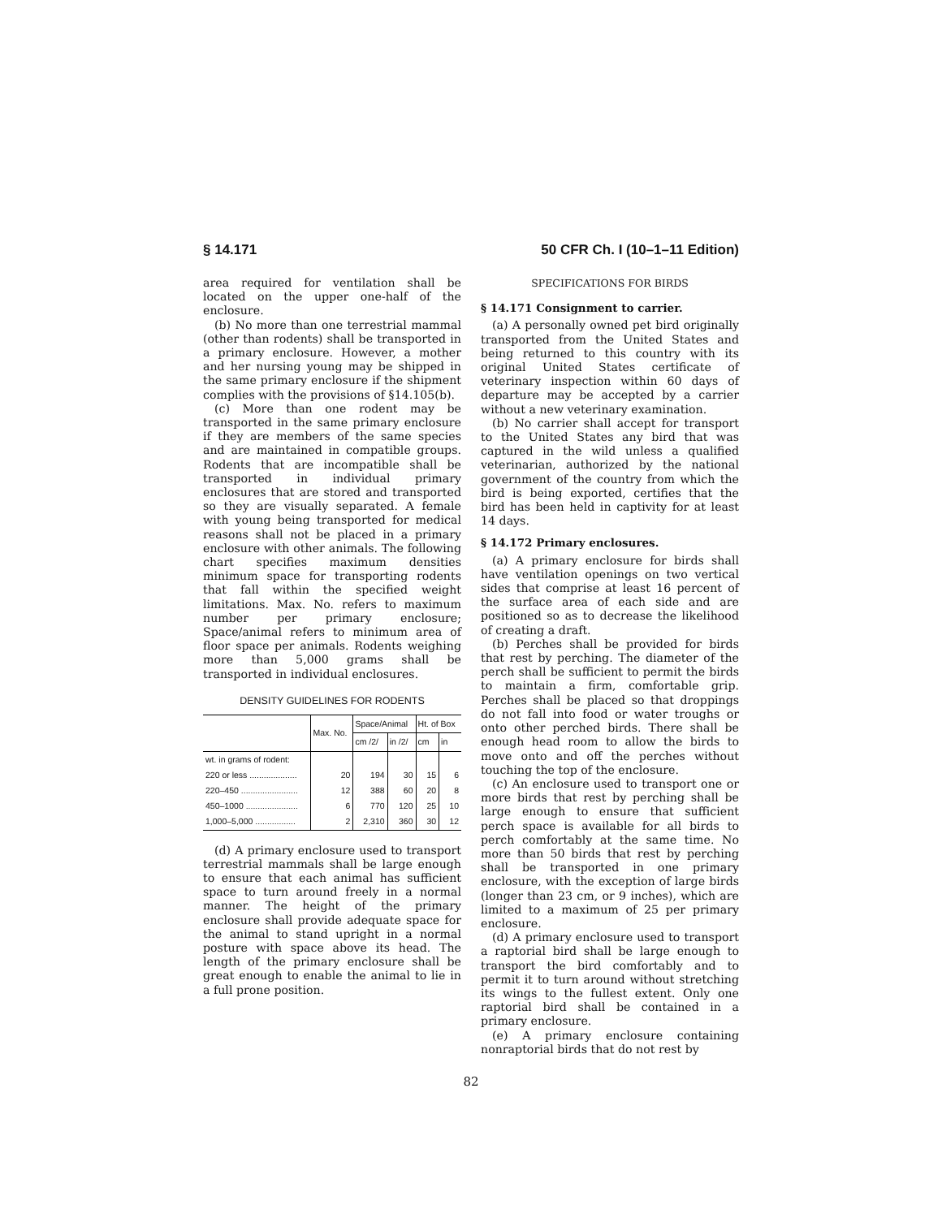§ 14.171 50 CFR Ch. I (10–1–11 Edition)
area required for ventilation shall be located on the upper one-half of the enclosure.
(b) No more than one terrestrial mammal (other than rodents) shall be transported in a primary enclosure. However, a mother and her nursing young may be shipped in the same primary enclosure if the shipment complies with the provisions of §14.105(b).
(c) More than one rodent may be transported in the same primary enclosure if they are members of the same species and are maintained in compatible groups. Rodents that are incompatible shall be transported in individual primary enclosures that are stored and transported so they are visually separated. A female with young being transported for medical reasons shall not be placed in a primary enclosure with other animals. The following chart specifies maximum densities minimum space for transporting rodents that fall within the specified weight limitations. Max. No. refers to maximum number per primary enclosure; Space/animal refers to minimum area of floor space per animals. Rodents weighing more than 5,000 grams shall be transported in individual enclosures.
DENSITY GUIDELINES FOR RODENTS
| | Max. No. | Space/Animal | | Ht. of Box | |
| --- | --- | --- | --- | --- | --- |
| | | cm /2/ | in /2/ | cm | in |
| wt. in grams of rodent: | | | | | |
| 220 or less .................... | 20 | 194 | 30 | 15 | 6 |
| 220–450 ........................ | 12 | 388 | 60 | 20 | 8 |
| 450–1000 ...................... | 6 | 770 | 120 | 25 | 10 |
| 1,000–5,000 ................. | 2 | 2,310 | 360 | 30 | 12 |
(d) A primary enclosure used to transport terrestrial mammals shall be large enough to ensure that each animal has sufficient space to turn around freely in a normal manner. The height of the primary enclosure shall provide adequate space for the animal to stand upright in a normal posture with space above its head. The length of the primary enclosure shall be great enough to enable the animal to lie in a full prone position.
SPECIFICATIONS FOR BIRDS
§ 14.171 Consignment to carrier.
(a) A personally owned pet bird originally transported from the United States and being returned to this country with its original United States certificate of veterinary inspection within 60 days of departure may be accepted by a carrier without a new veterinary examination.
(b) No carrier shall accept for transport to the United States any bird that was captured in the wild unless a qualified veterinarian, authorized by the national government of the country from which the bird is being exported, certifies that the bird has been held in captivity for at least 14 days.
§ 14.172 Primary enclosures.
(a) A primary enclosure for birds shall have ventilation openings on two vertical sides that comprise at least 16 percent of the surface area of each side and are positioned so as to decrease the likelihood of creating a draft.
(b) Perches shall be provided for birds that rest by perching. The diameter of the perch shall be sufficient to permit the birds to maintain a firm, comfortable grip. Perches shall be placed so that droppings do not fall into food or water troughs or onto other perched birds. There shall be enough head room to allow the birds to move onto and off the perches without touching the top of the enclosure.
(c) An enclosure used to transport one or more birds that rest by perching shall be large enough to ensure that sufficient perch space is available for all birds to perch comfortably at the same time. No more than 50 birds that rest by perching shall be transported in one primary enclosure, with the exception of large birds (longer than 23 cm, or 9 inches), which are limited to a maximum of 25 per primary enclosure.
(d) A primary enclosure used to transport a raptorial bird shall be large enough to transport the bird comfortably and to permit it to turn around without stretching its wings to the fullest extent. Only one raptorial bird shall be contained in a primary enclosure.
(e) A primary enclosure containing nonraptorial birds that do not rest by
82